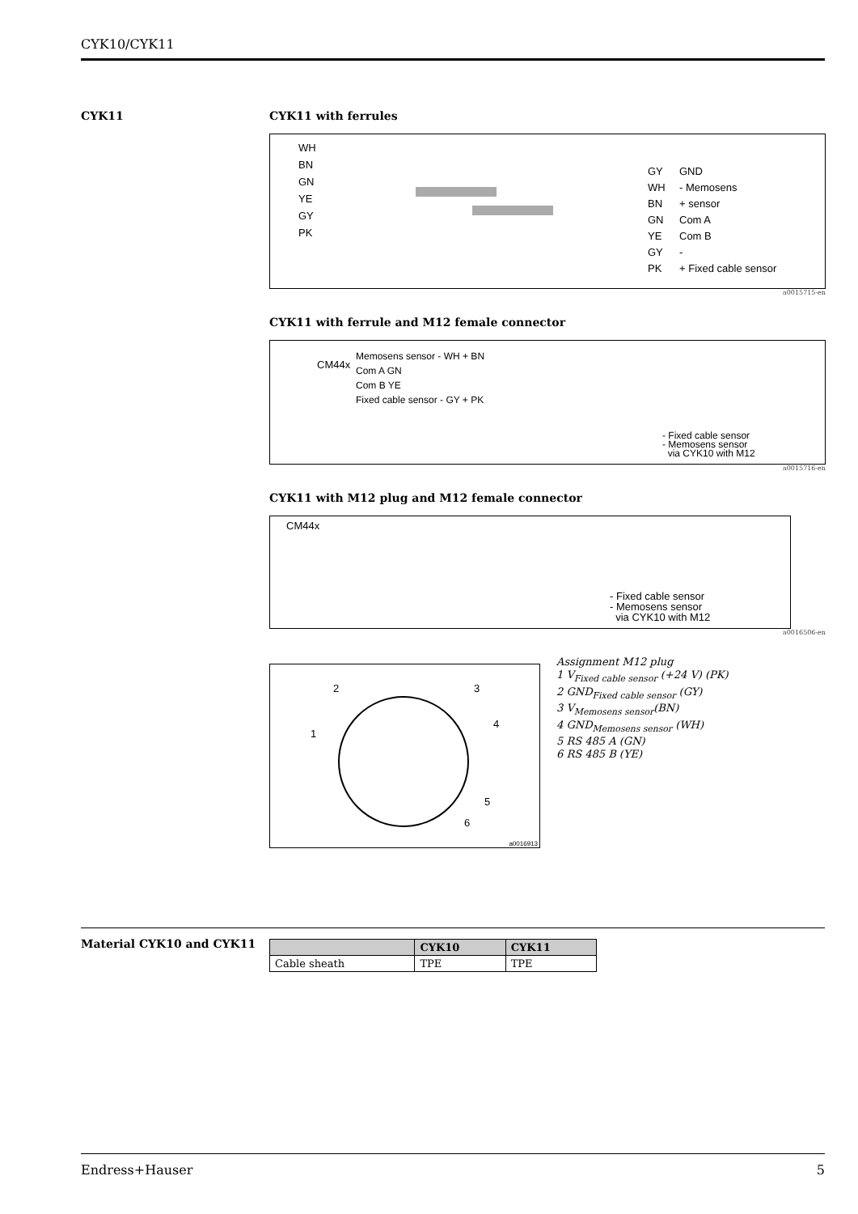CYK10/CYK11
CYK11
CYK11 with ferrules
WH
BN
GN
YE
GY
PK
GY
WH
BN
GN
YE
GY
PK
GND
- Memosens
+ sensor
Com A
Com B
-
+ Fixed cable sensor
a0015715-en
CYK11 with ferrule and M12 female connector
CM44x
Memosens sensor - WH + BN
Com A GN
Com B YE
Fixed cable sensor - GY + PK
- Fixed cable sensor
- Memosens sensor
via CYK10 with M12
a0015716-en
CYK11 with M12 plug and M12 female connector
CM44x
- Fixed cable sensor
- Memosens sensor
via CYK10 with M12
a0016506-en
2 3
1
4
5
6
a0016913
Assignment M12 plug
1 V<sub>Fixed cable sensor</sub> (+24 V) (PK)
2 GND<sub>Fixed cable sensor</sub> (GY)
3 V<sub>Memosens sensor</sub>(BN)
4 GND<sub>Memosens sensor</sub> (WH)
5 RS 485 A (GN)
6 RS 485 B (YE)
Material CYK10 and CYK11
| | CYK10 | CYK11 |
| --- | --- | --- |
| Cable sheath | TPE | TPE |
Endress+Hauser 5